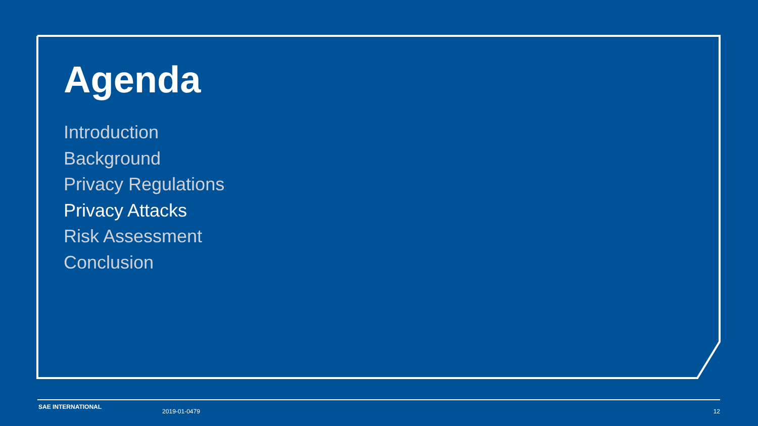Agenda
Introduction
Background
Privacy Regulations
Privacy Attacks
Risk Assessment
Conclusion
SAE INTERNATIONAL 2019-01-0479 12